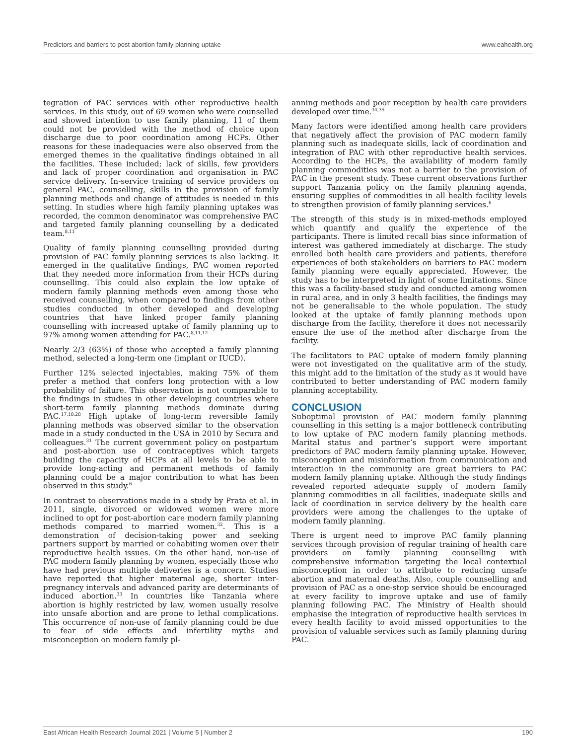Predictors and barriers to post abortion family planning uptake www.eahealth.org
tegration of PAC services with other reproductive health services. In this study, out of 69 women who were counselled and showed intention to use family planning, 11 of them could not be provided with the method of choice upon discharge due to poor coordination among HCPs. Other reasons for these inadequacies were also observed from the emerged themes in the qualitative findings obtained in all the facilities. These included; lack of skills, few providers and lack of proper coordination and organisation in PAC service delivery. In-service training of service providers on general PAC, counselling, skills in the provision of family planning methods and change of attitudes is needed in this setting. In studies where high family planning uptakes was recorded, the common denominator was comprehensive PAC and targeted family planning counselling by a dedicated team.<sup>8,11</sup>
Quality of family planning counselling provided during provision of PAC family planning services is also lacking. It emerged in the qualitative findings, PAC women reported that they needed more information from their HCPs during counselling. This could also explain the low uptake of modern family planning methods even among those who received counselling, when compared to findings from other studies conducted in other developed and developing countries that have linked proper family planning counselling with increased uptake of family planning up to 97% among women attending for PAC.<sup>8,11,12</sup>
Nearly 2/3 (63%) of those who accepted a family planning method, selected a long-term one (implant or IUCD).
Further 12% selected injectables, making 75% of them prefer a method that confers long protection with a low probability of failure. This observation is not comparable to the findings in studies in other developing countries where short-term family planning methods dominate during PAC.<sup>17,18,28</sup> High uptake of long-term reversible family planning methods was observed similar to the observation made in a study conducted in the USA in 2010 by Secura and colleagues.<sup>31</sup> The current government policy on postpartum and post-abortion use of contraceptives which targets building the capacity of HCPs at all levels to be able to provide long-acting and permanent methods of family planning could be a major contribution to what has been observed in this study.<sup>6</sup>
In contrast to observations made in a study by Prata et al. in 2011, single, divorced or widowed women were more inclined to opt for post-abortion care modern family planning methods compared to married women.<sup>32</sup>. This is a demonstration of decision-taking power and seeking partners support by married or cohabiting women over their reproductive health issues. On the other hand, non-use of PAC modern family planning by women, especially those who have had previous multiple deliveries is a concern. Studies have reported that higher maternal age, shorter inter-pregnancy intervals and advanced parity are determinants of induced abortion.<sup>33</sup> In countries like Tanzania where abortion is highly restricted by law, women usually resolve into unsafe abortion and are prone to lethal complications. This occurrence of non-use of family planning could be due to fear of side effects and infertility myths and misconception on modern family pl-
anning methods and poor reception by health care providers developed over time.<sup>34,35</sup>
Many factors were identified among health care providers that negatively affect the provision of PAC modern family planning such as inadequate skills, lack of coordination and integration of PAC with other reproductive health services. According to the HCPs, the availability of modern family planning commodities was not a barrier to the provision of PAC in the present study. These current observations further support Tanzania policy on the family planning agenda, ensuring supplies of commodities in all health facility levels to strengthen provision of family planning services.<sup>6</sup>
The strength of this study is in mixed-methods employed which quantify and qualify the experience of the participants. There is limited recall bias since information of interest was gathered immediately at discharge. The study enrolled both health care providers and patients, therefore experiences of both stakeholders on barriers to PAC modern family planning were equally appreciated. However, the study has to be interpreted in light of some limitations. Since this was a facility-based study and conducted among women in rural area, and in only 3 health facilities, the findings may not be generalisable to the whole population. The study looked at the uptake of family planning methods upon discharge from the facility, therefore it does not necessarily ensure the use of the method after discharge from the facility.
The facilitators to PAC uptake of modern family planning were not investigated on the qualitative arm of the study, this might add to the limitation of the study as it would have contributed to better understanding of PAC modern family planning acceptability.
CONCLUSION
Suboptimal provision of PAC modern family planning counselling in this setting is a major bottleneck contributing to low uptake of PAC modern family planning methods. Marital status and partner’s support were important predictors of PAC modern family planning uptake. However, misconception and misinformation from communication and interaction in the community are great barriers to PAC modern family planning uptake. Although the study findings revealed reported adequate supply of modern family planning commodities in all facilities, inadequate skills and lack of coordination in service delivery by the health care providers were among the challenges to the uptake of modern family planning.
There is urgent need to improve PAC family planning services through provision of regular training of health care providers on family planning counselling with comprehensive information targeting the local contextual misconception in order to attribute to reducing unsafe abortion and maternal deaths. Also, couple counselling and provision of PAC as a one-stop service should be encouraged at every facility to improve uptake and use of family planning following PAC. The Ministry of Health should emphasise the integration of reproductive health services in every health facility to avoid missed opportunities to the provision of valuable services such as family planning during PAC.
East African Health Research Journal 2021 | Volume 5 | Number 2 190